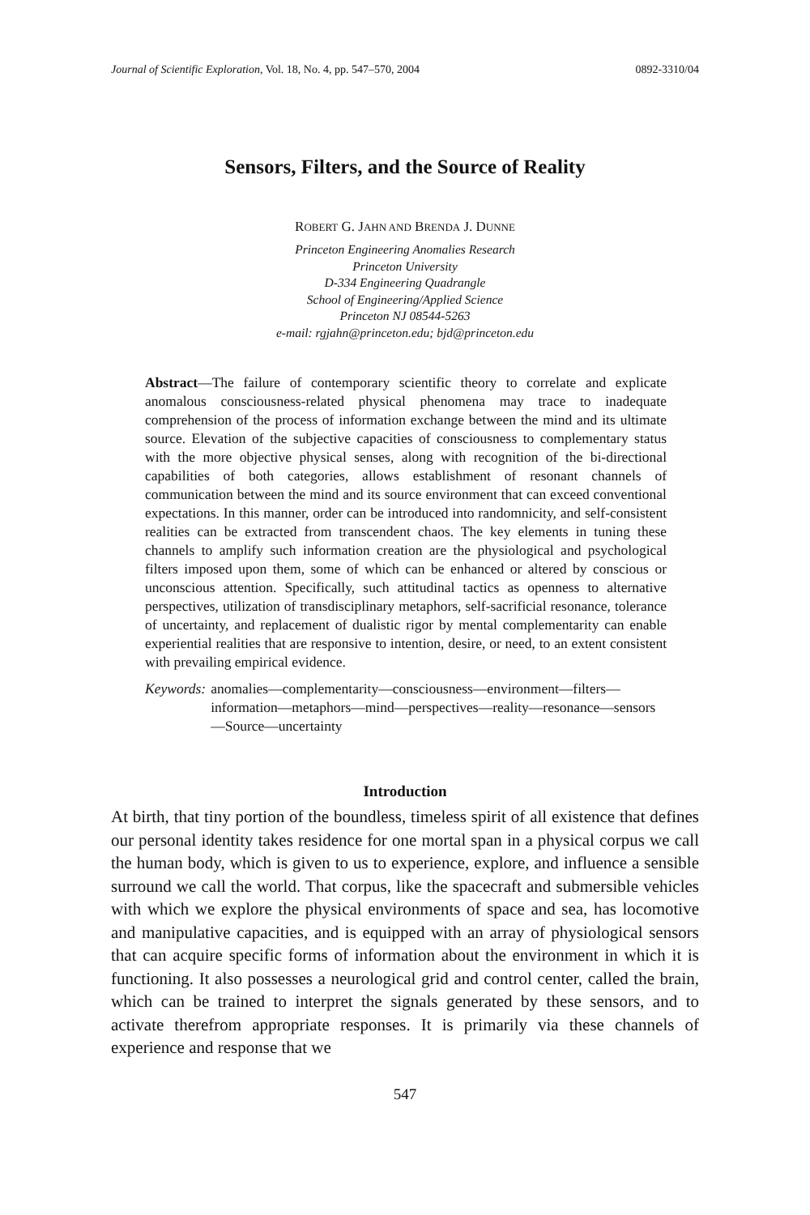Journal of Scientific Exploration, Vol. 18, No. 4, pp. 547–570, 2004 0892-3310/04
Sensors, Filters, and the Source of Reality
ROBERT G. JAHN AND BRENDA J. DUNNE
Princeton Engineering Anomalies Research
Princeton University
D-334 Engineering Quadrangle
School of Engineering/Applied Science
Princeton NJ 08544-5263
e-mail: rgjahn@princeton.edu; bjd@princeton.edu
Abstract—The failure of contemporary scientific theory to correlate and explicate anomalous consciousness-related physical phenomena may trace to inadequate comprehension of the process of information exchange between the mind and its ultimate source. Elevation of the subjective capacities of consciousness to complementary status with the more objective physical senses, along with recognition of the bi-directional capabilities of both categories, allows establishment of resonant channels of communication between the mind and its source environment that can exceed conventional expectations. In this manner, order can be introduced into randomnicity, and self-consistent realities can be extracted from transcendent chaos. The key elements in tuning these channels to amplify such information creation are the physiological and psychological filters imposed upon them, some of which can be enhanced or altered by conscious or unconscious attention. Specifically, such attitudinal tactics as openness to alternative perspectives, utilization of transdisciplinary metaphors, self-sacrificial resonance, tolerance of uncertainty, and replacement of dualistic rigor by mental complementarity can enable experiential realities that are responsive to intention, desire, or need, to an extent consistent with prevailing empirical evidence.
Keywords: anomalies—complementarity—consciousness—environment—filters—information—metaphors—mind—perspectives—reality—resonance—sensors—Source—uncertainty
Introduction
At birth, that tiny portion of the boundless, timeless spirit of all existence that defines our personal identity takes residence for one mortal span in a physical corpus we call the human body, which is given to us to experience, explore, and influence a sensible surround we call the world. That corpus, like the spacecraft and submersible vehicles with which we explore the physical environments of space and sea, has locomotive and manipulative capacities, and is equipped with an array of physiological sensors that can acquire specific forms of information about the environment in which it is functioning. It also possesses a neurological grid and control center, called the brain, which can be trained to interpret the signals generated by these sensors, and to activate therefrom appropriate responses. It is primarily via these channels of experience and response that we
547